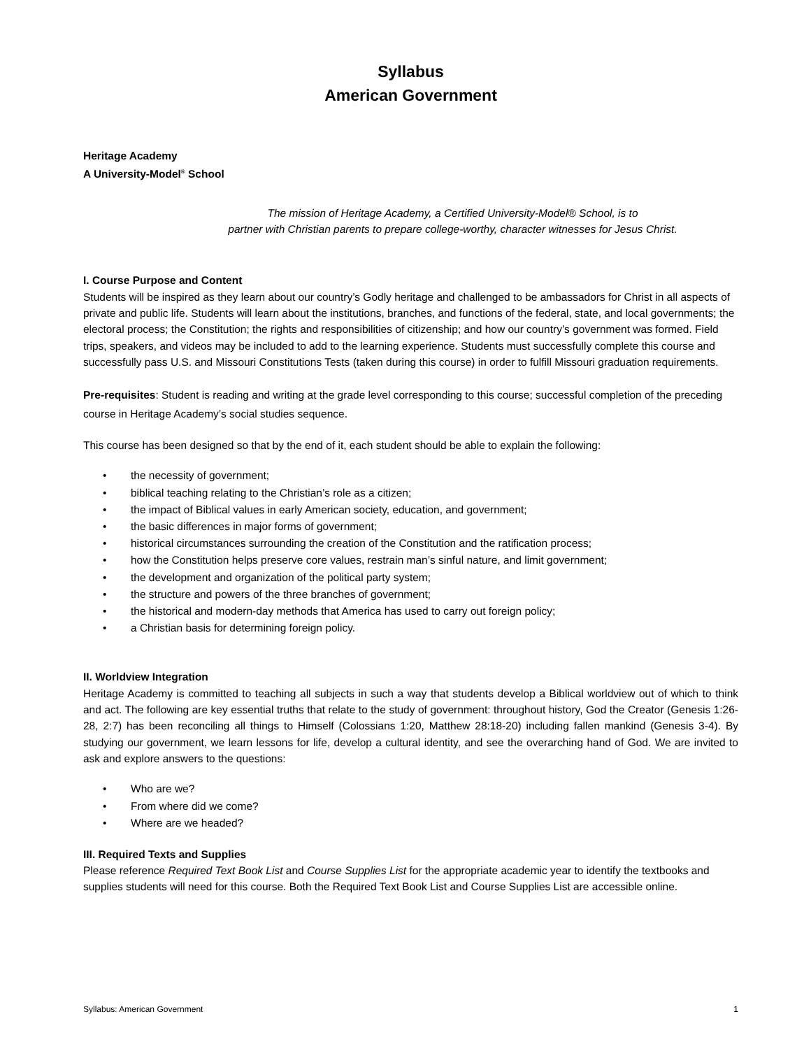Syllabus
American Government
Heritage Academy
A University-Model<sup>®</sup> School
The mission of Heritage Academy, a Certified University-Model® School, is to
partner with Christian parents to prepare college-worthy, character witnesses for Jesus Christ.
I. Course Purpose and Content
Students will be inspired as they learn about our country’s Godly heritage and challenged to be ambassadors for Christ in all aspects of private and public life. Students will learn about the institutions, branches, and functions of the federal, state, and local governments; the electoral process; the Constitution; the rights and responsibilities of citizenship; and how our country’s government was formed. Field trips, speakers, and videos may be included to add to the learning experience. Students must successfully complete this course and successfully pass U.S. and Missouri Constitutions Tests (taken during this course) in order to fulfill Missouri graduation requirements.
Pre-requisites: Student is reading and writing at the grade level corresponding to this course; successful completion of the preceding course in Heritage Academy’s social studies sequence.
This course has been designed so that by the end of it, each student should be able to explain the following:
• the necessity of government;
• biblical teaching relating to the Christian’s role as a citizen;
• the impact of Biblical values in early American society, education, and government;
• the basic differences in major forms of government;
• historical circumstances surrounding the creation of the Constitution and the ratification process;
• how the Constitution helps preserve core values, restrain man’s sinful nature, and limit government;
• the development and organization of the political party system;
• the structure and powers of the three branches of government;
• the historical and modern-day methods that America has used to carry out foreign policy;
• a Christian basis for determining foreign policy.
II. Worldview Integration
Heritage Academy is committed to teaching all subjects in such a way that students develop a Biblical worldview out of which to think and act. The following are key essential truths that relate to the study of government: throughout history, God the Creator (Genesis 1:26-28, 2:7) has been reconciling all things to Himself (Colossians 1:20, Matthew 28:18-20) including fallen mankind (Genesis 3-4). By studying our government, we learn lessons for life, develop a cultural identity, and see the overarching hand of God. We are invited to ask and explore answers to the questions:
• Who are we?
• From where did we come?
• Where are we headed?
III. Required Texts and Supplies
Please reference Required Text Book List and Course Supplies List for the appropriate academic year to identify the textbooks and supplies students will need for this course. Both the Required Text Book List and Course Supplies List are accessible online.
Syllabus: American Government 1